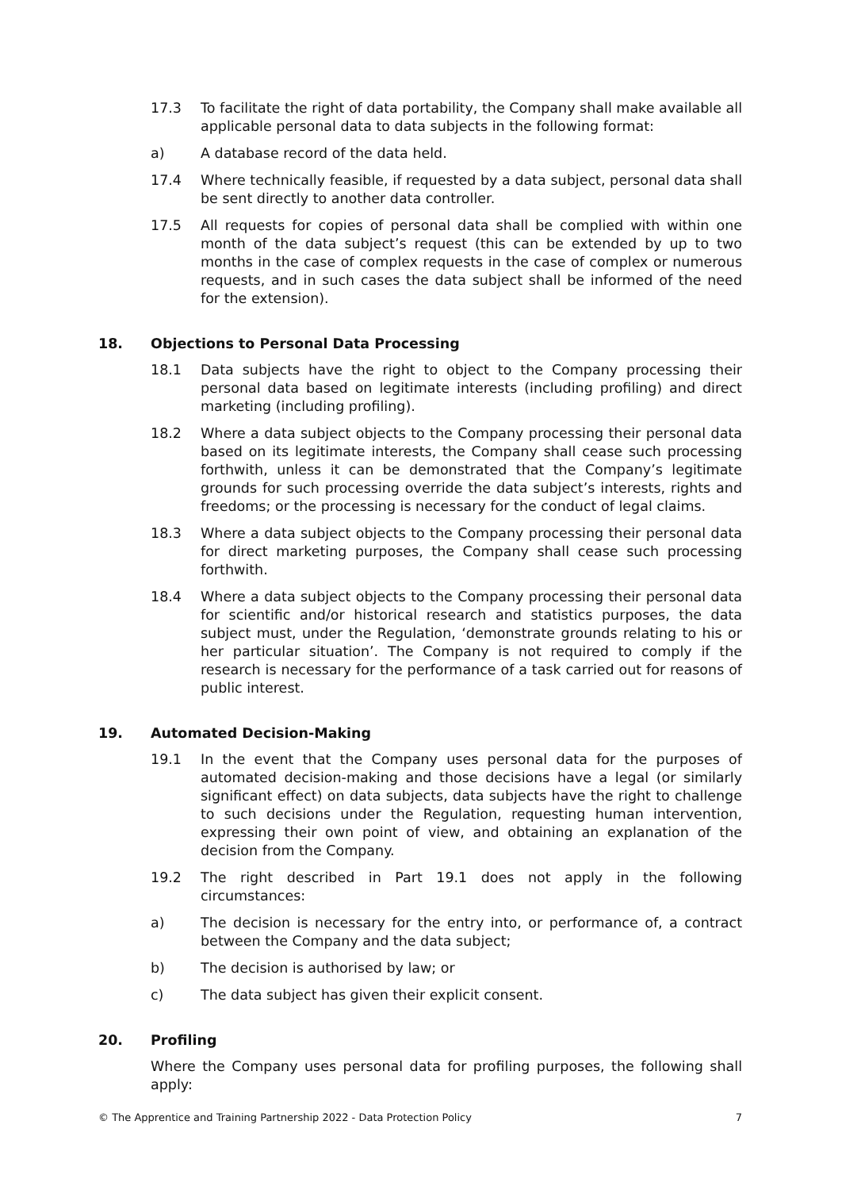17.3 To facilitate the right of data portability, the Company shall make available all applicable personal data to data subjects in the following format:
a) A database record of the data held.
17.4 Where technically feasible, if requested by a data subject, personal data shall be sent directly to another data controller.
17.5 All requests for copies of personal data shall be complied with within one month of the data subject’s request (this can be extended by up to two months in the case of complex requests in the case of complex or numerous requests, and in such cases the data subject shall be informed of the need for the extension).
18. Objections to Personal Data Processing
18.1 Data subjects have the right to object to the Company processing their personal data based on legitimate interests (including profiling) and direct marketing (including profiling).
18.2 Where a data subject objects to the Company processing their personal data based on its legitimate interests, the Company shall cease such processing forthwith, unless it can be demonstrated that the Company’s legitimate grounds for such processing override the data subject’s interests, rights and freedoms; or the processing is necessary for the conduct of legal claims.
18.3 Where a data subject objects to the Company processing their personal data for direct marketing purposes, the Company shall cease such processing forthwith.
18.4 Where a data subject objects to the Company processing their personal data for scientific and/or historical research and statistics purposes, the data subject must, under the Regulation, ‘demonstrate grounds relating to his or her particular situation’. The Company is not required to comply if the research is necessary for the performance of a task carried out for reasons of public interest.
19. Automated Decision-Making
19.1 In the event that the Company uses personal data for the purposes of automated decision-making and those decisions have a legal (or similarly significant effect) on data subjects, data subjects have the right to challenge to such decisions under the Regulation, requesting human intervention, expressing their own point of view, and obtaining an explanation of the decision from the Company.
19.2 The right described in Part 19.1 does not apply in the following circumstances:
a) The decision is necessary for the entry into, or performance of, a contract between the Company and the data subject;
b) The decision is authorised by law; or
c) The data subject has given their explicit consent.
20. Profiling
Where the Company uses personal data for profiling purposes, the following shall apply:
© The Apprentice and Training Partnership 2022 - Data Protection Policy 7